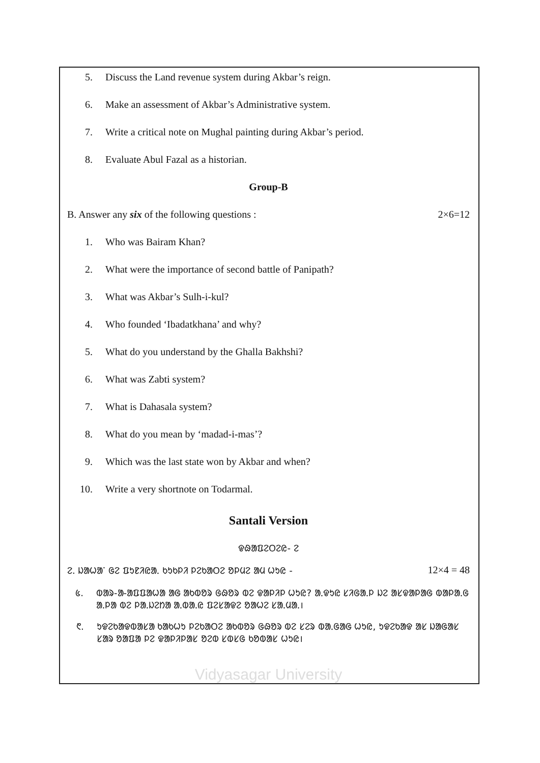5. Discuss the Land revenue system during Akbar’s reign.
6. Make an assessment of Akbar’s Administrative system.
7. Write a critical note on Mughal painting during Akbar’s period.
8. Evaluate Abul Fazal as a historian.
Group-B
B. Answer any six of the following questions : 2×6=12
1. Who was Bairam Khan?
2. What were the importance of second battle of Panipath?
3. What was Akbar’s Sulh-i-kul?
4. Who founded ‘Ibadatkhana’ and why?
5. What do you understand by the Ghalla Bakhshi?
6. What was Zabti system?
7. What is Dahasala system?
8. What do you mean by ‘madad-i-mas’?
9. Which was the last state won by Akbar and when?
10. Write a very shortnote on Todarmal.
Santali Version
ᱫᱷᱟᱯᱮᱛᱮᱭ- ᱮ
ᱮ. ᱡᱟᱦᱟᱸ ᱜᱮ ᱯᱩᱱᱤᱭᱟᱹ ᱠᱩᱠᱞᱤ ᱞᱮᱠᱟᱛᱮ ᱚᱞᱢᱮ ᱟᱢ ᱦᱩᱭ - 12×4 = 48
᱕. ᱵᱟᱨ-ᱟ-ᱟᱯᱯᱟᱦᱟ ᱟᱜ ᱟᱠᱵᱚᱨ ᱜᱷᱚᱨ ᱵᱮ ᱫᱟᱞᱤᱞ ᱦᱩᱭ? ᱟᱹᱫᱩᱭ ᱥᱤᱜᱟᱹᱞ ᱡᱮ ᱟᱥᱫᱟᱞᱟᱜ ᱵᱟᱞᱟᱹᱜ ᱟᱹᱞᱟ ᱵᱮ ᱞᱟᱹᱡᱮᱴᱟ ᱟᱹᱵᱟᱹᱭ ᱯᱮᱥᱟᱫᱮ ᱚᱟᱦᱮ ᱥᱟᱹᱢᱟᱹ।
᱖. ᱩᱫᱮᱠᱟᱫᱵᱟᱥᱟ ᱠᱟᱠᱦᱩ ᱞᱮᱠᱟᱛᱮ ᱟᱠᱵᱚᱨ ᱜᱷᱚᱨ ᱵᱮ ᱥᱮᱨ ᱵᱟᱹᱜᱟᱜ ᱦᱩᱭ, ᱩᱫᱮᱠᱟᱫ ᱟᱥ ᱡᱟᱜᱟᱥ ᱥᱟᱨ ᱚᱟᱯᱟ ᱞᱮ ᱫᱟᱞᱤᱞᱟᱥ ᱚᱮᱵ ᱥᱵᱥᱜ ᱠᱚᱵᱟᱥ ᱦᱩᱭ।
Vidyasagar University